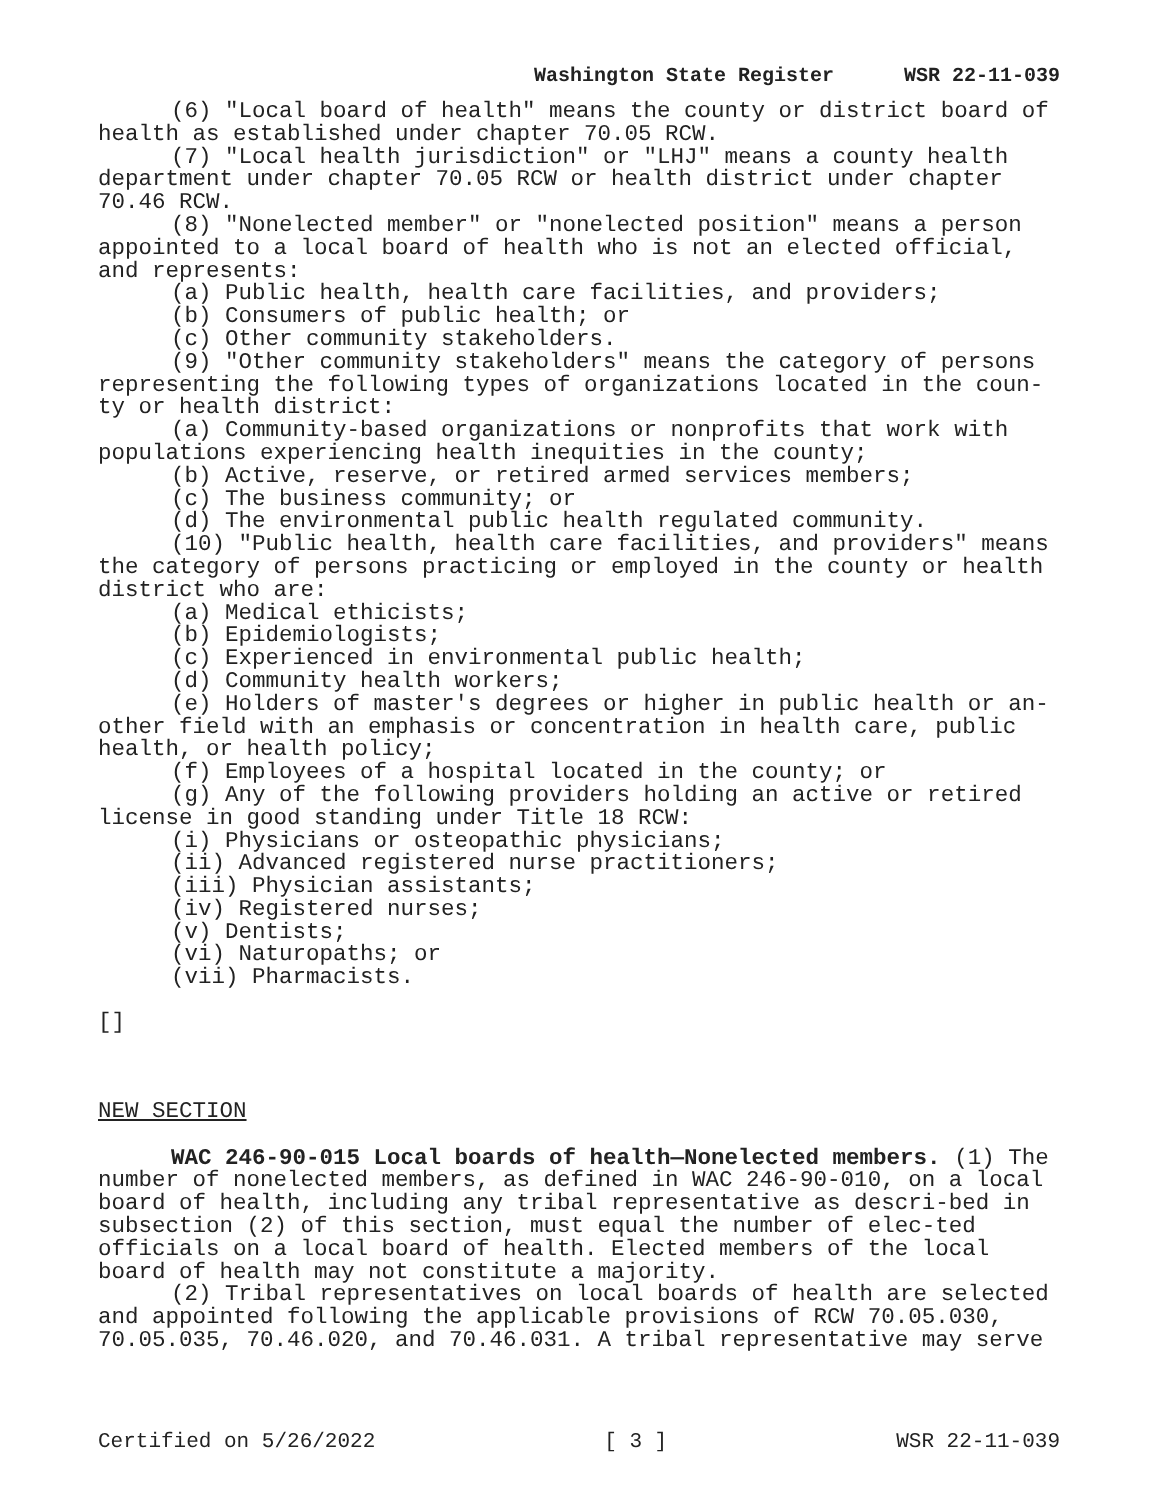Washington State Register WSR 22-11-039
(6) "Local board of health" means the county or district board of health as established under chapter 70.05 RCW.
(7) "Local health jurisdiction" or "LHJ" means a county health department under chapter 70.05 RCW or health district under chapter 70.46 RCW.
(8) "Nonelected member" or "nonelected position" means a person appointed to a local board of health who is not an elected official, and represents:
(a) Public health, health care facilities, and providers;
(b) Consumers of public health; or
(c) Other community stakeholders.
(9) "Other community stakeholders" means the category of persons representing the following types of organizations located in the coun-ty or health district:
(a) Community-based organizations or nonprofits that work with populations experiencing health inequities in the county;
(b) Active, reserve, or retired armed services members;
(c) The business community; or
(d) The environmental public health regulated community.
(10) "Public health, health care facilities, and providers" means the category of persons practicing or employed in the county or health district who are:
(a) Medical ethicists;
(b) Epidemiologists;
(c) Experienced in environmental public health;
(d) Community health workers;
(e) Holders of master's degrees or higher in public health or an-other field with an emphasis or concentration in health care, public health, or health policy;
(f) Employees of a hospital located in the county; or
(g) Any of the following providers holding an active or retired license in good standing under Title 18 RCW:
(i) Physicians or osteopathic physicians;
(ii) Advanced registered nurse practitioners;
(iii) Physician assistants;
(iv) Registered nurses;
(v) Dentists;
(vi) Naturopaths; or
(vii) Pharmacists.
[]
NEW SECTION
WAC 246-90-015 Local boards of health—Nonelected members. (1) The number of nonelected members, as defined in WAC 246-90-010, on a local board of health, including any tribal representative as descri-bed in subsection (2) of this section, must equal the number of elec-ted officials on a local board of health. Elected members of the local board of health may not constitute a majority.
(2) Tribal representatives on local boards of health are selected and appointed following the applicable provisions of RCW 70.05.030, 70.05.035, 70.46.020, and 70.46.031. A tribal representative may serve
Certified on 5/26/2022 [ 3 ] WSR 22-11-039